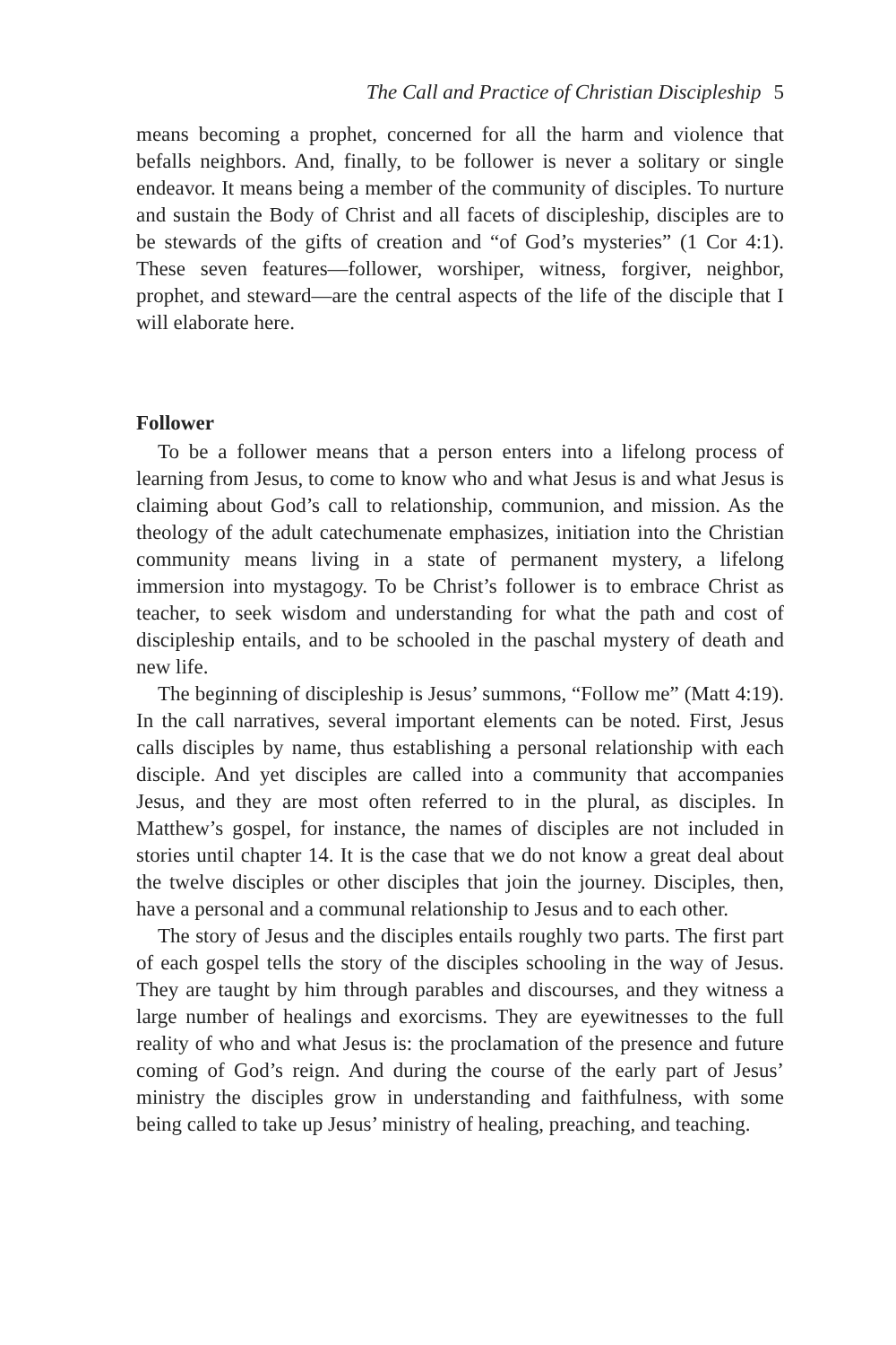The Call and Practice of Christian Discipleship 5
means becoming a prophet, concerned for all the harm and violence that befalls neighbors. And, finally, to be follower is never a solitary or single endeavor. It means being a member of the community of disciples. To nurture and sustain the Body of Christ and all facets of discipleship, disciples are to be stewards of the gifts of creation and “of God’s mysteries” (1 Cor 4:1). These seven features—follower, worshiper, witness, forgiver, neighbor, prophet, and steward—are the central aspects of the life of the disciple that I will elaborate here.
Follower
To be a follower means that a person enters into a lifelong process of learning from Jesus, to come to know who and what Jesus is and what Jesus is claiming about God’s call to relationship, communion, and mission. As the theology of the adult catechumenate emphasizes, initiation into the Christian community means living in a state of permanent mystery, a lifelong immersion into mystagogy. To be Christ’s follower is to embrace Christ as teacher, to seek wisdom and understanding for what the path and cost of discipleship entails, and to be schooled in the paschal mystery of death and new life.
The beginning of discipleship is Jesus’ summons, “Follow me” (Matt 4:19). In the call narratives, several important elements can be noted. First, Jesus calls disciples by name, thus establishing a personal relationship with each disciple. And yet disciples are called into a community that accompanies Jesus, and they are most often referred to in the plural, as disciples. In Matthew’s gospel, for instance, the names of disciples are not included in stories until chapter 14. It is the case that we do not know a great deal about the twelve disciples or other disciples that join the journey. Disciples, then, have a personal and a communal relationship to Jesus and to each other.
The story of Jesus and the disciples entails roughly two parts. The first part of each gospel tells the story of the disciples schooling in the way of Jesus. They are taught by him through parables and discourses, and they witness a large number of healings and exorcisms. They are eyewitnesses to the full reality of who and what Jesus is: the proclamation of the presence and future coming of God’s reign. And during the course of the early part of Jesus’ ministry the disciples grow in understanding and faithfulness, with some being called to take up Jesus’ ministry of healing, preaching, and teaching.